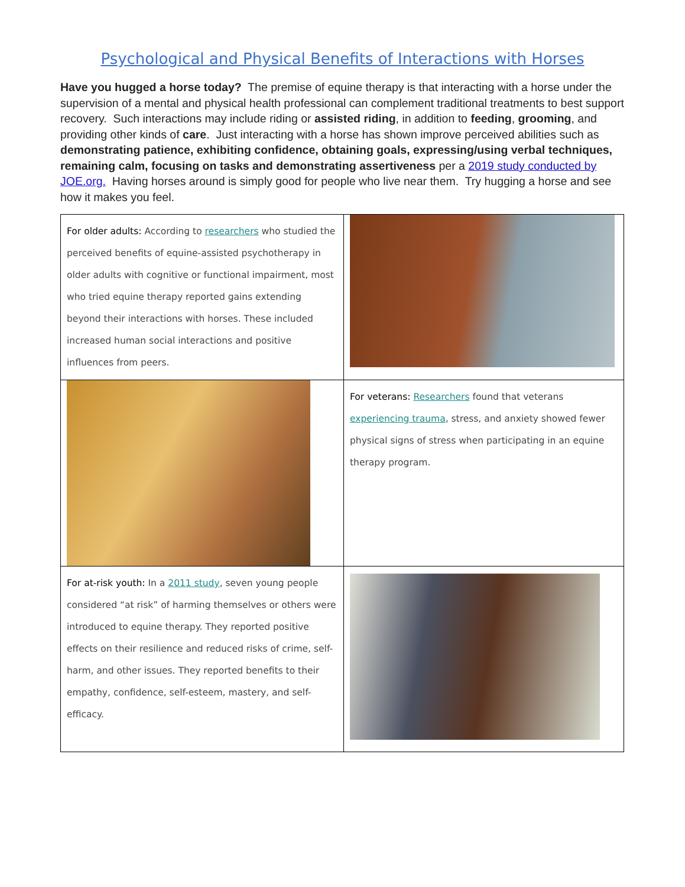Psychological and Physical Benefits of Interactions with Horses
Have you hugged a horse today? The premise of equine therapy is that interacting with a horse under the supervision of a mental and physical health professional can complement traditional treatments to best support recovery. Such interactions may include riding or assisted riding, in addition to feeding, grooming, and providing other kinds of care. Just interacting with a horse has shown improve perceived abilities such as demonstrating patience, exhibiting confidence, obtaining goals, expressing/using verbal techniques, remaining calm, focusing on tasks and demonstrating assertiveness per a 2019 study conducted by JOE.org. Having horses around is simply good for people who live near them. Try hugging a horse and see how it makes you feel.
| For older adults: According to researchers who studied the perceived benefits of equine-assisted psychotherapy in older adults with cognitive or functional impairment, most who tried equine therapy reported gains extending beyond their interactions with horses. These included increased human social interactions and positive influences from peers. | |
| | For veterans: Researchers found that veterans experiencing trauma , stress, and anxiety showed fewer physical signs of stress when participating in an equine therapy program. |
| For at-risk youth: In a 2011 study , seven young people considered “at risk” of harming themselves or others were introduced to equine therapy. They reported positive effects on their resilience and reduced risks of crime, self-harm, and other issues. They reported benefits to their empathy, confidence, self-esteem, mastery, and self-efficacy. | |